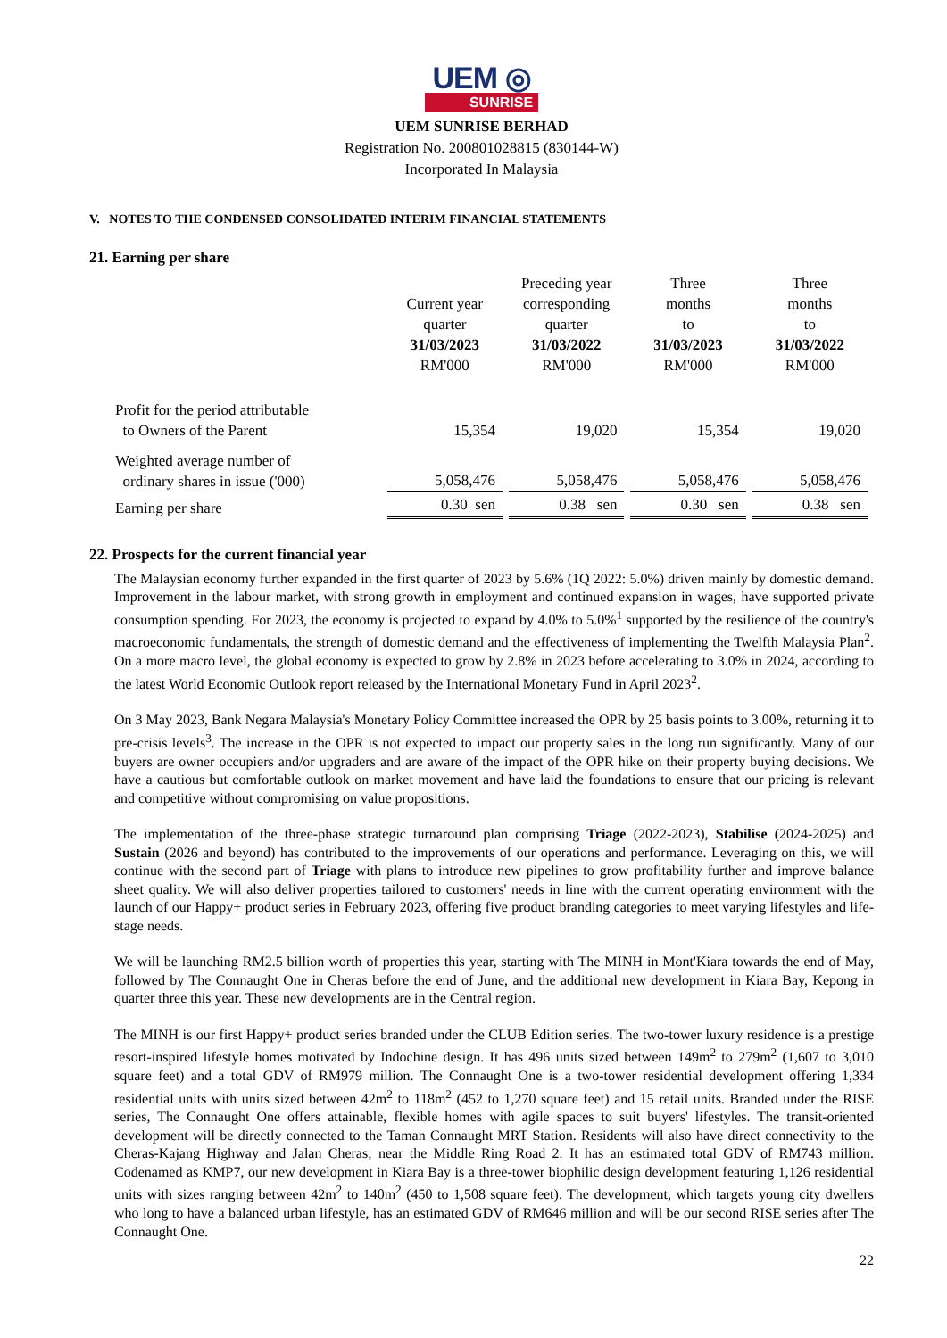UEM ◎
SUNRISE
UEM SUNRISE BERHAD
Registration No. 200801028815 (830144-W)
Incorporated In Malaysia
V. NOTES TO THE CONDENSED CONSOLIDATED INTERIM FINANCIAL STATEMENTS
21. Earning per share
| | Current year quarter 31/03/2023 RM'000 | Preceding year corresponding quarter 31/03/2022 RM'000 | Three months to 31/03/2023 RM'000 | Three months to 31/03/2022 RM'000 |
| --- | --- | --- | --- | --- |
| Profit for the period attributable to Owners of the Parent | 15,354 | 19,020 | 15,354 | 19,020 |
| Weighted average number of ordinary shares in issue ('000) | 5,058,476 | 5,058,476 | 5,058,476 | 5,058,476 |
| Earning per share | 0.30 sen | 0.38 sen | 0.30 sen | 0.38 sen |
22. Prospects for the current financial year
The Malaysian economy further expanded in the first quarter of 2023 by 5.6% (1Q 2022: 5.0%) driven mainly by domestic demand. Improvement in the labour market, with strong growth in employment and continued expansion in wages, have supported private consumption spending. For 2023, the economy is projected to expand by 4.0% to 5.0%<sup>1</sup> supported by the resilience of the country's macroeconomic fundamentals, the strength of domestic demand and the effectiveness of implementing the Twelfth Malaysia Plan<sup>2</sup>. On a more macro level, the global economy is expected to grow by 2.8% in 2023 before accelerating to 3.0% in 2024, according to the latest World Economic Outlook report released by the International Monetary Fund in April 2023<sup>2</sup>.
On 3 May 2023, Bank Negara Malaysia's Monetary Policy Committee increased the OPR by 25 basis points to 3.00%, returning it to pre-crisis levels<sup>3</sup>. The increase in the OPR is not expected to impact our property sales in the long run significantly. Many of our buyers are owner occupiers and/or upgraders and are aware of the impact of the OPR hike on their property buying decisions. We have a cautious but comfortable outlook on market movement and have laid the foundations to ensure that our pricing is relevant and competitive without compromising on value propositions.
The implementation of the three-phase strategic turnaround plan comprising Triage (2022-2023), Stabilise (2024-2025) and Sustain (2026 and beyond) has contributed to the improvements of our operations and performance. Leveraging on this, we will continue with the second part of Triage with plans to introduce new pipelines to grow profitability further and improve balance sheet quality. We will also deliver properties tailored to customers' needs in line with the current operating environment with the launch of our Happy+ product series in February 2023, offering five product branding categories to meet varying lifestyles and life-stage needs.
We will be launching RM2.5 billion worth of properties this year, starting with The MINH in Mont'Kiara towards the end of May, followed by The Connaught One in Cheras before the end of June, and the additional new development in Kiara Bay, Kepong in quarter three this year. These new developments are in the Central region.
The MINH is our first Happy+ product series branded under the CLUB Edition series. The two-tower luxury residence is a prestige resort-inspired lifestyle homes motivated by Indochine design. It has 496 units sized between 149m<sup>2</sup> to 279m<sup>2</sup> (1,607 to 3,010 square feet) and a total GDV of RM979 million. The Connaught One is a two-tower residential development offering 1,334 residential units with units sized between 42m<sup>2</sup> to 118m<sup>2</sup> (452 to 1,270 square feet) and 15 retail units. Branded under the RISE series, The Connaught One offers attainable, flexible homes with agile spaces to suit buyers' lifestyles. The transit-oriented development will be directly connected to the Taman Connaught MRT Station. Residents will also have direct connectivity to the Cheras-Kajang Highway and Jalan Cheras; near the Middle Ring Road 2. It has an estimated total GDV of RM743 million. Codenamed as KMP7, our new development in Kiara Bay is a three-tower biophilic design development featuring 1,126 residential units with sizes ranging between 42m<sup>2</sup> to 140m<sup>2</sup> (450 to 1,508 square feet). The development, which targets young city dwellers who long to have a balanced urban lifestyle, has an estimated GDV of RM646 million and will be our second RISE series after The Connaught One.
22